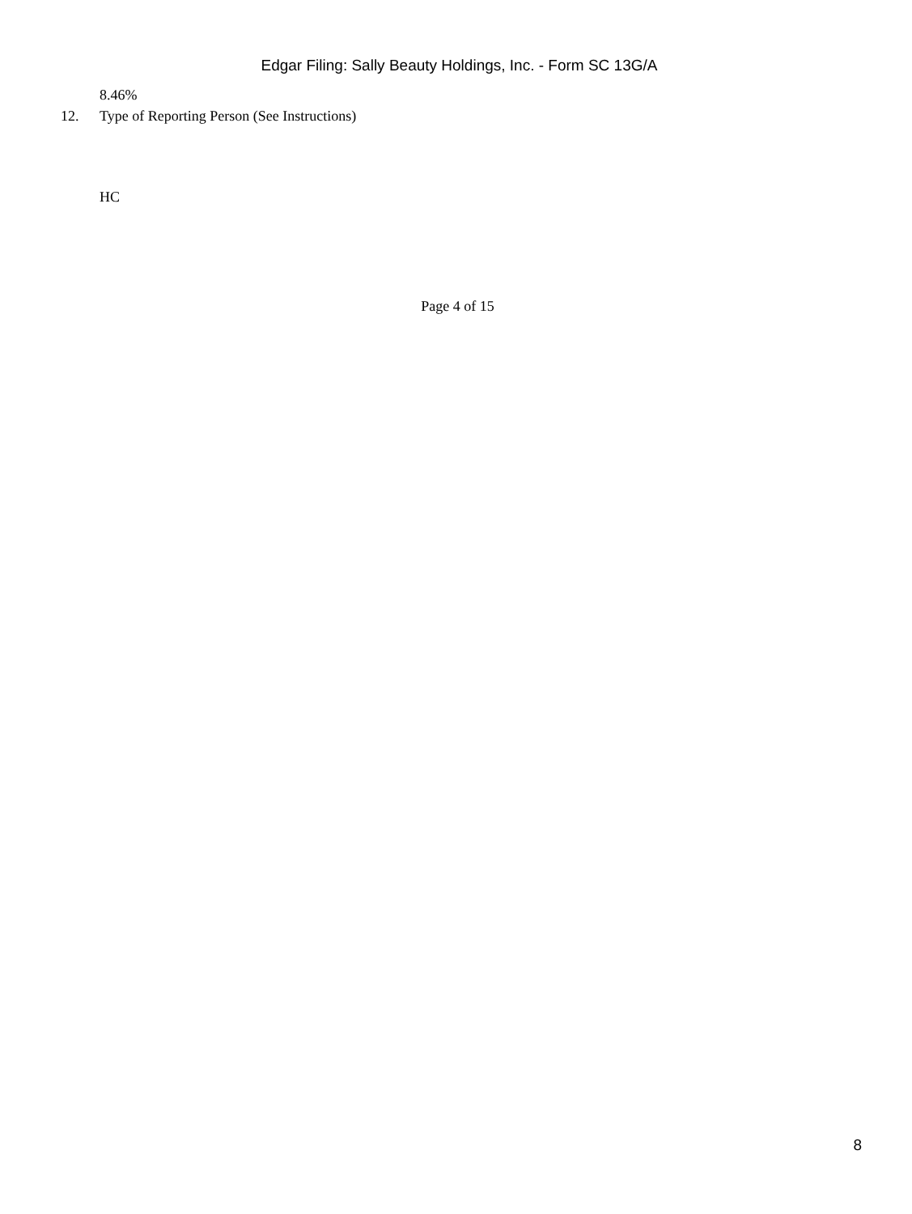Edgar Filing: Sally Beauty Holdings, Inc. - Form SC 13G/A
8.46%
12. Type of Reporting Person (See Instructions)
HC
Page 4 of 15
8